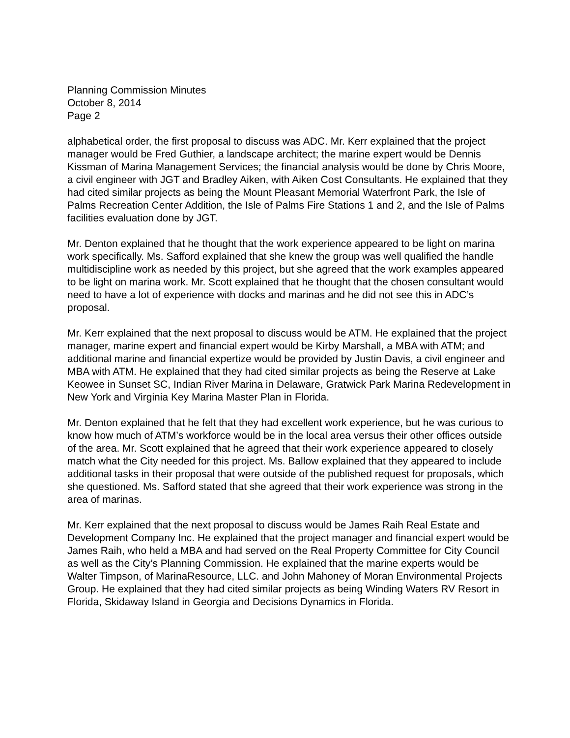Planning Commission Minutes
October 8, 2014
Page 2
alphabetical order, the first proposal to discuss was ADC. Mr. Kerr explained that the project manager would be Fred Guthier, a landscape architect; the marine expert would be Dennis Kissman of Marina Management Services; the financial analysis would be done by Chris Moore, a civil engineer with JGT and Bradley Aiken, with Aiken Cost Consultants. He explained that they had cited similar projects as being the Mount Pleasant Memorial Waterfront Park, the Isle of Palms Recreation Center Addition, the Isle of Palms Fire Stations 1 and 2, and the Isle of Palms facilities evaluation done by JGT.
Mr. Denton explained that he thought that the work experience appeared to be light on marina work specifically. Ms. Safford explained that she knew the group was well qualified the handle multidiscipline work as needed by this project, but she agreed that the work examples appeared to be light on marina work. Mr. Scott explained that he thought that the chosen consultant would need to have a lot of experience with docks and marinas and he did not see this in ADC’s proposal.
Mr. Kerr explained that the next proposal to discuss would be ATM. He explained that the project manager, marine expert and financial expert would be Kirby Marshall, a MBA with ATM; and additional marine and financial expertize would be provided by Justin Davis, a civil engineer and MBA with ATM. He explained that they had cited similar projects as being the Reserve at Lake Keowee in Sunset SC, Indian River Marina in Delaware, Gratwick Park Marina Redevelopment in New York and Virginia Key Marina Master Plan in Florida.
Mr. Denton explained that he felt that they had excellent work experience, but he was curious to know how much of ATM’s workforce would be in the local area versus their other offices outside of the area. Mr. Scott explained that he agreed that their work experience appeared to closely match what the City needed for this project. Ms. Ballow explained that they appeared to include additional tasks in their proposal that were outside of the published request for proposals, which she questioned. Ms. Safford stated that she agreed that their work experience was strong in the area of marinas.
Mr. Kerr explained that the next proposal to discuss would be James Raih Real Estate and Development Company Inc. He explained that the project manager and financial expert would be James Raih, who held a MBA and had served on the Real Property Committee for City Council as well as the City’s Planning Commission. He explained that the marine experts would be Walter Timpson, of MarinaResource, LLC. and John Mahoney of Moran Environmental Projects Group. He explained that they had cited similar projects as being Winding Waters RV Resort in Florida, Skidaway Island in Georgia and Decisions Dynamics in Florida.